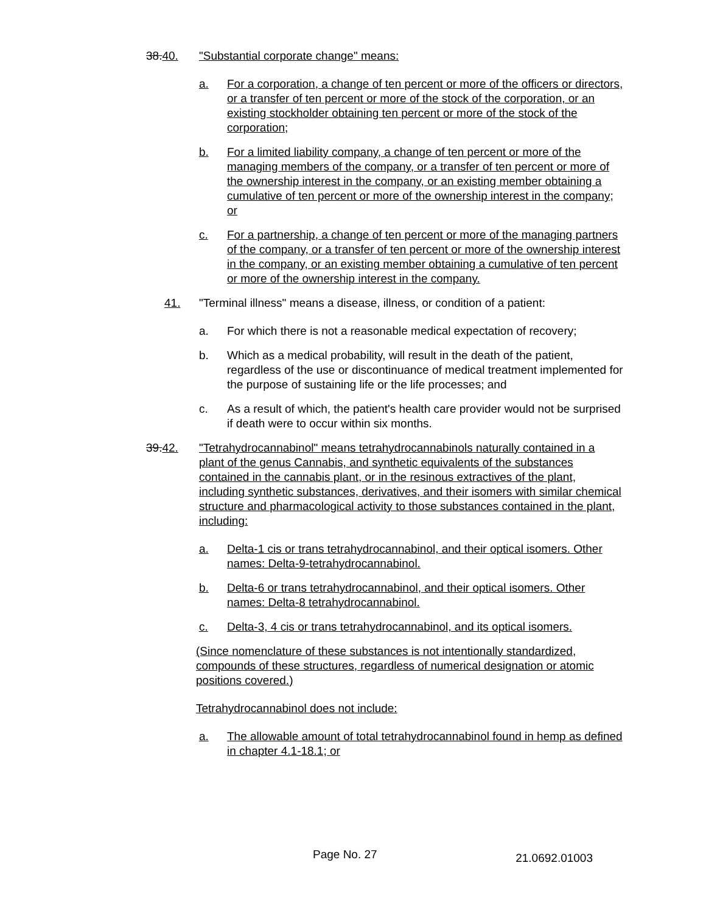38.40. "Substantial corporate change" means:
a. For a corporation, a change of ten percent or more of the officers or directors, or a transfer of ten percent or more of the stock of the corporation, or an existing stockholder obtaining ten percent or more of the stock of the corporation;
b. For a limited liability company, a change of ten percent or more of the managing members of the company, or a transfer of ten percent or more of the ownership interest in the company, or an existing member obtaining a cumulative of ten percent or more of the ownership interest in the company; or
c. For a partnership, a change of ten percent or more of the managing partners of the company, or a transfer of ten percent or more of the ownership interest in the company, or an existing member obtaining a cumulative of ten percent or more of the ownership interest in the company.
41. "Terminal illness" means a disease, illness, or condition of a patient:
a. For which there is not a reasonable medical expectation of recovery;
b. Which as a medical probability, will result in the death of the patient, regardless of the use or discontinuance of medical treatment implemented for the purpose of sustaining life or the life processes; and
c. As a result of which, the patient's health care provider would not be surprised if death were to occur within six months.
39.42. "Tetrahydrocannabinol" means tetrahydrocannabinols naturally contained in a plant of the genus Cannabis, and synthetic equivalents of the substances contained in the cannabis plant, or in the resinous extractives of the plant, including synthetic substances, derivatives, and their isomers with similar chemical structure and pharmacological activity to those substances contained in the plant, including:
a. Delta-1 cis or trans tetrahydrocannabinol, and their optical isomers. Other names: Delta-9-tetrahydrocannabinol.
b. Delta-6 or trans tetrahydrocannabinol, and their optical isomers. Other names: Delta-8 tetrahydrocannabinol.
c. Delta-3, 4 cis or trans tetrahydrocannabinol, and its optical isomers.
(Since nomenclature of these substances is not intentionally standardized, compounds of these structures, regardless of numerical designation or atomic positions covered.)
Tetrahydrocannabinol does not include:
a. The allowable amount of total tetrahydrocannabinol found in hemp as defined in chapter 4.1-18.1; or
Page No. 27 21.0692.01003